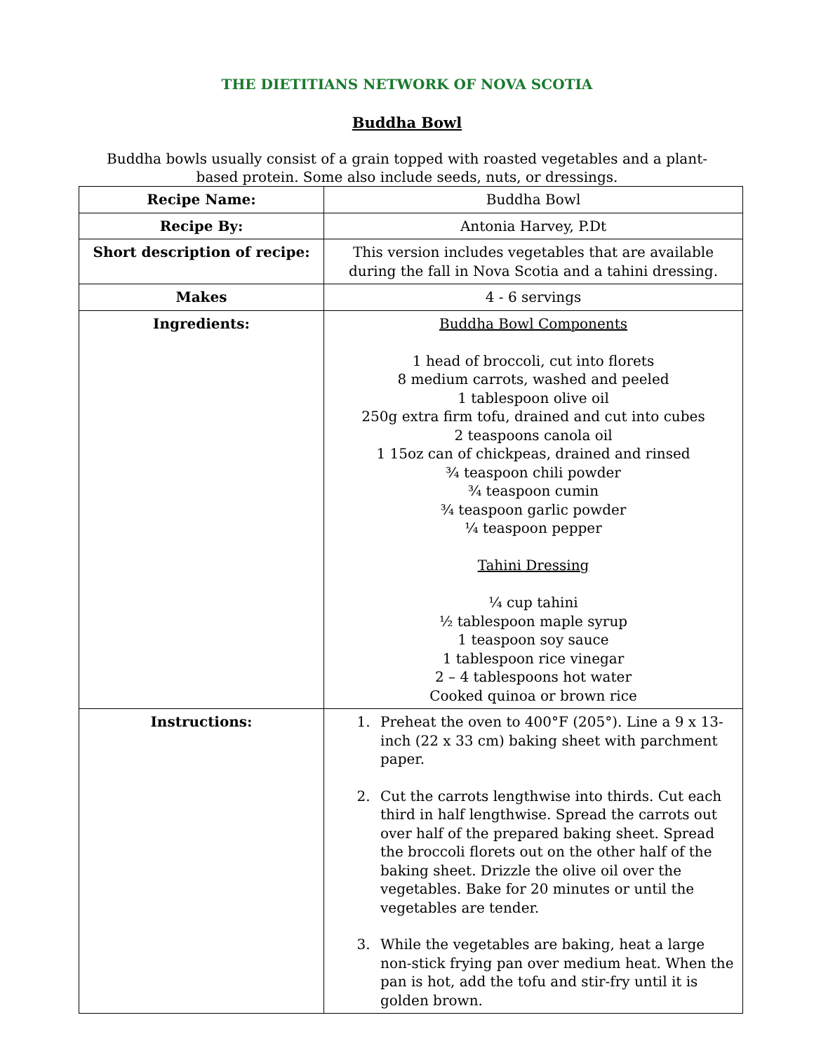THE DIETITIANS NETWORK OF NOVA SCOTIA
Buddha Bowl
Buddha bowls usually consist of a grain topped with roasted vegetables and a plant-based protein. Some also include seeds, nuts, or dressings.
| Recipe Name: | Buddha Bowl |
| Recipe By: | Antonia Harvey, P.Dt |
| Short description of recipe: | This version includes vegetables that are available during the fall in Nova Scotia and a tahini dressing. |
| Makes | 4 - 6 servings |
| Ingredients: | Buddha Bowl Components 1 head of broccoli, cut into florets 8 medium carrots, washed and peeled 1 tablespoon olive oil 250g extra firm tofu, drained and cut into cubes 2 teaspoons canola oil 1 15oz can of chickpeas, drained and rinsed ¾ teaspoon chili powder ¾ teaspoon cumin ¾ teaspoon garlic powder ¼ teaspoon pepper Tahini Dressing ¼ cup tahini ½ tablespoon maple syrup 1 teaspoon soy sauce 1 tablespoon rice vinegar 2 – 4 tablespoons hot water Cooked quinoa or brown rice |
| Instructions: | 1. Preheat the oven to 400°F (205°). Line a 9 x 13-inch (22 x 33 cm) baking sheet with parchment paper. 2. Cut the carrots lengthwise into thirds. Cut each third in half lengthwise. Spread the carrots out over half of the prepared baking sheet. Spread the broccoli florets out on the other half of the baking sheet. Drizzle the olive oil over the vegetables. Bake for 20 minutes or until the vegetables are tender. 3. While the vegetables are baking, heat a large non-stick frying pan over medium heat. When the pan is hot, add the tofu and stir-fry until it is golden brown. |